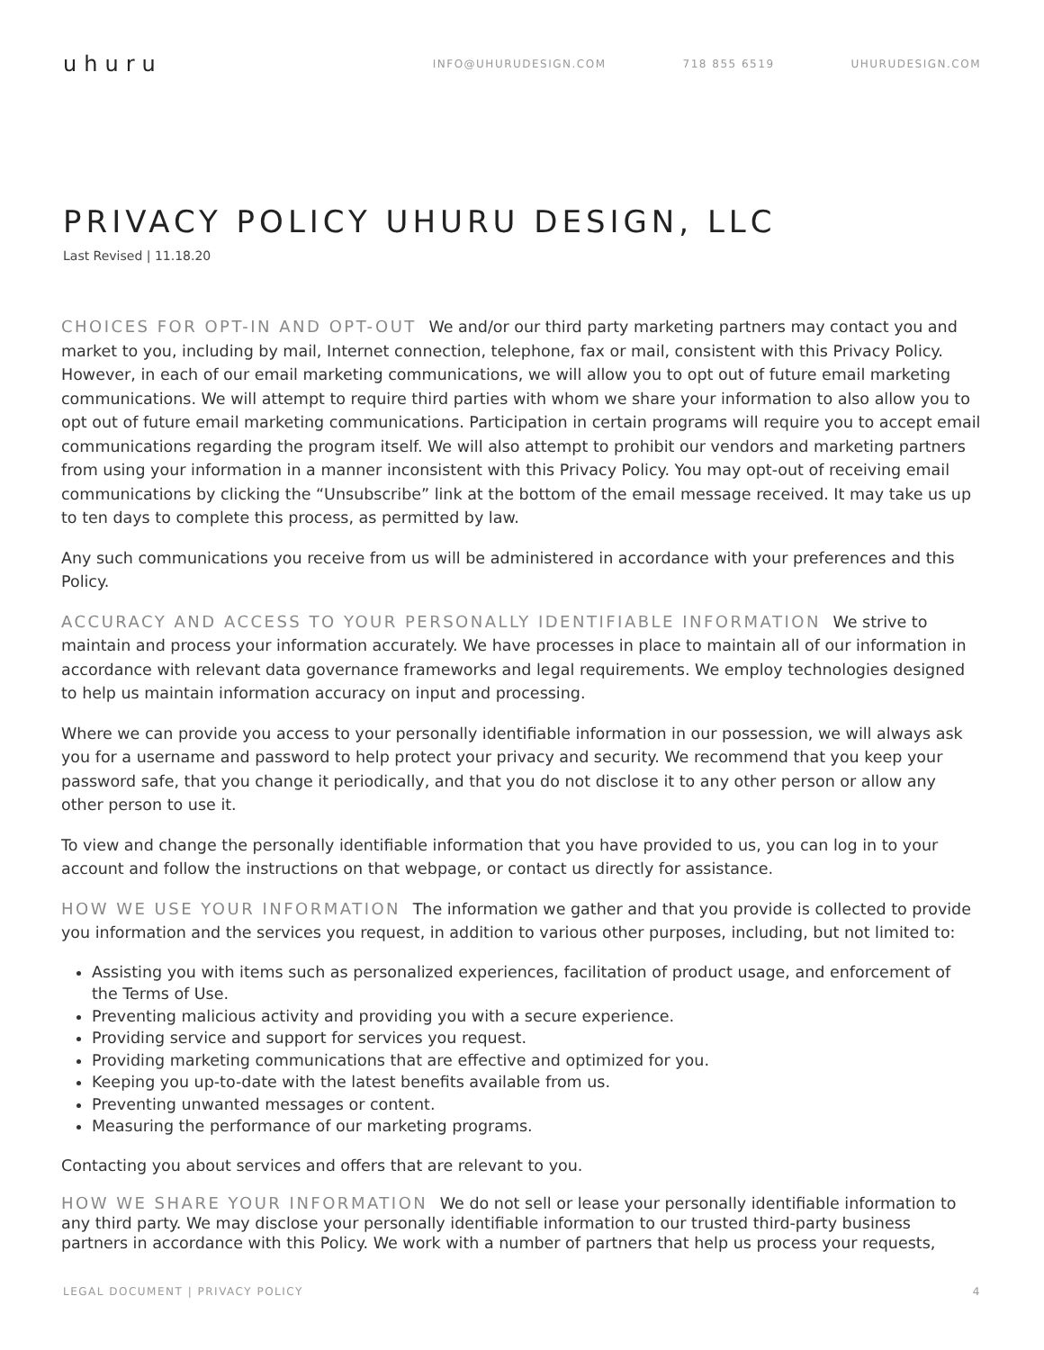uhuru
INFO@UHURUDESIGN.COM 718 855 6519 UHURUDESIGN.COM
PRIVACY POLICY UHURU DESIGN, LLC
Last Revised | 11.18.20
CHOICES FOR OPT-IN AND OPT-OUT We and/or our third party marketing partners may contact you and market to you, including by mail, Internet connection, telephone, fax or mail, consistent with this Privacy Policy. However, in each of our email marketing communications, we will allow you to opt out of future email marketing communications. We will attempt to require third parties with whom we share your information to also allow you to opt out of future email marketing communications. Participation in certain programs will require you to accept email communications regarding the program itself. We will also attempt to prohibit our vendors and marketing partners from using your information in a manner inconsistent with this Privacy Policy. You may opt-out of receiving email communications by clicking the “Unsubscribe” link at the bottom of the email message received. It may take us up to ten days to complete this process, as permitted by law.
Any such communications you receive from us will be administered in accordance with your preferences and this Policy.
ACCURACY AND ACCESS TO YOUR PERSONALLY IDENTIFIABLE INFORMATION We strive to maintain and process your information accurately. We have processes in place to maintain all of our information in accordance with relevant data governance frameworks and legal requirements. We employ technologies designed to help us maintain information accuracy on input and processing.
Where we can provide you access to your personally identifiable information in our possession, we will always ask you for a username and password to help protect your privacy and security. We recommend that you keep your password safe, that you change it periodically, and that you do not disclose it to any other person or allow any other person to use it.
To view and change the personally identifiable information that you have provided to us, you can log in to your account and follow the instructions on that webpage, or contact us directly for assistance.
HOW WE USE YOUR INFORMATION The information we gather and that you provide is collected to provide you information and the services you request, in addition to various other purposes, including, but not limited to:
Assisting you with items such as personalized experiences, facilitation of product usage, and enforcement of the Terms of Use.
Preventing malicious activity and providing you with a secure experience.
Providing service and support for services you request.
Providing marketing communications that are effective and optimized for you.
Keeping you up-to-date with the latest benefits available from us.
Preventing unwanted messages or content.
Measuring the performance of our marketing programs.
Contacting you about services and offers that are relevant to you.
HOW WE SHARE YOUR INFORMATION We do not sell or lease your personally identifiable information to any third party. We may disclose your personally identifiable information to our trusted third-party business partners in accordance with this Policy. We work with a number of partners that help us process your requests,
LEGAL DOCUMENT | PRIVACY POLICY 4